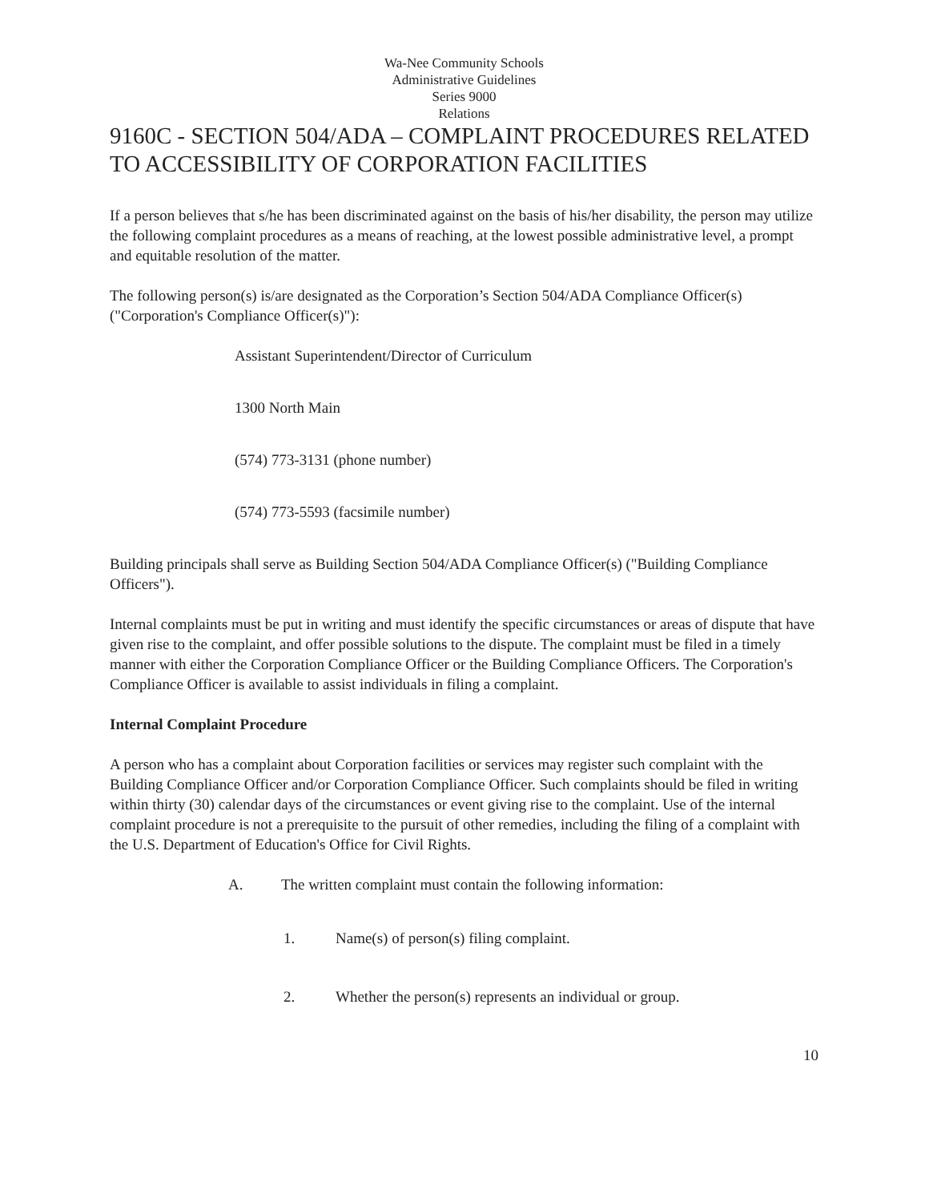Wa-Nee Community Schools
Administrative Guidelines
Series 9000
Relations
9160C - SECTION 504/ADA – COMPLAINT PROCEDURES RELATED TO ACCESSIBILITY OF CORPORATION FACILITIES
If a person believes that s/he has been discriminated against on the basis of his/her disability, the person may utilize the following complaint procedures as a means of reaching, at the lowest possible administrative level, a prompt and equitable resolution of the matter.
The following person(s) is/are designated as the Corporation’s Section 504/ADA Compliance Officer(s) ("Corporation's Compliance Officer(s)"):
Assistant Superintendent/Director of Curriculum
1300 North Main
(574) 773-3131 (phone number)
(574) 773-5593 (facsimile number)
Building principals shall serve as Building Section 504/ADA Compliance Officer(s) ("Building Compliance Officers").
Internal complaints must be put in writing and must identify the specific circumstances or areas of dispute that have given rise to the complaint, and offer possible solutions to the dispute. The complaint must be filed in a timely manner with either the Corporation Compliance Officer or the Building Compliance Officers. The Corporation's Compliance Officer is available to assist individuals in filing a complaint.
Internal Complaint Procedure
A person who has a complaint about Corporation facilities or services may register such complaint with the Building Compliance Officer and/or Corporation Compliance Officer. Such complaints should be filed in writing within thirty (30) calendar days of the circumstances or event giving rise to the complaint. Use of the internal complaint procedure is not a prerequisite to the pursuit of other remedies, including the filing of a complaint with the U.S. Department of Education's Office for Civil Rights.
A. The written complaint must contain the following information:
1. Name(s) of person(s) filing complaint.
2. Whether the person(s) represents an individual or group.
10